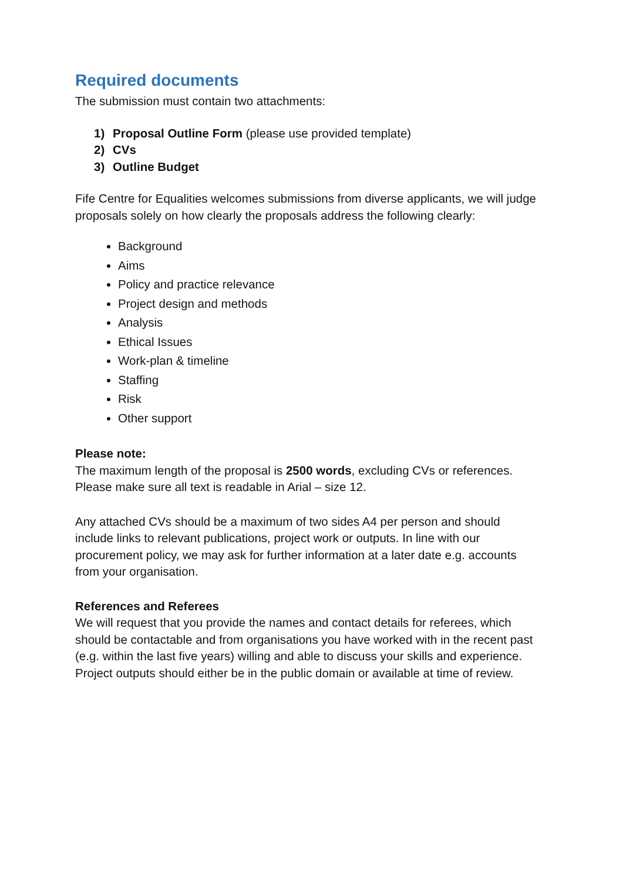Required documents
The submission must contain two attachments:
1) Proposal Outline Form (please use provided template)
2) CVs
3) Outline Budget
Fife Centre for Equalities welcomes submissions from diverse applicants, we will judge proposals solely on how clearly the proposals address the following clearly:
Background
Aims
Policy and practice relevance
Project design and methods
Analysis
Ethical Issues
Work-plan & timeline
Staffing
Risk
Other support
Please note:
The maximum length of the proposal is 2500 words, excluding CVs or references. Please make sure all text is readable in Arial – size 12.
Any attached CVs should be a maximum of two sides A4 per person and should include links to relevant publications, project work or outputs. In line with our procurement policy, we may ask for further information at a later date e.g. accounts from your organisation.
References and Referees
We will request that you provide the names and contact details for referees, which should be contactable and from organisations you have worked with in the recent past (e.g. within the last five years) willing and able to discuss your skills and experience. Project outputs should either be in the public domain or available at time of review.